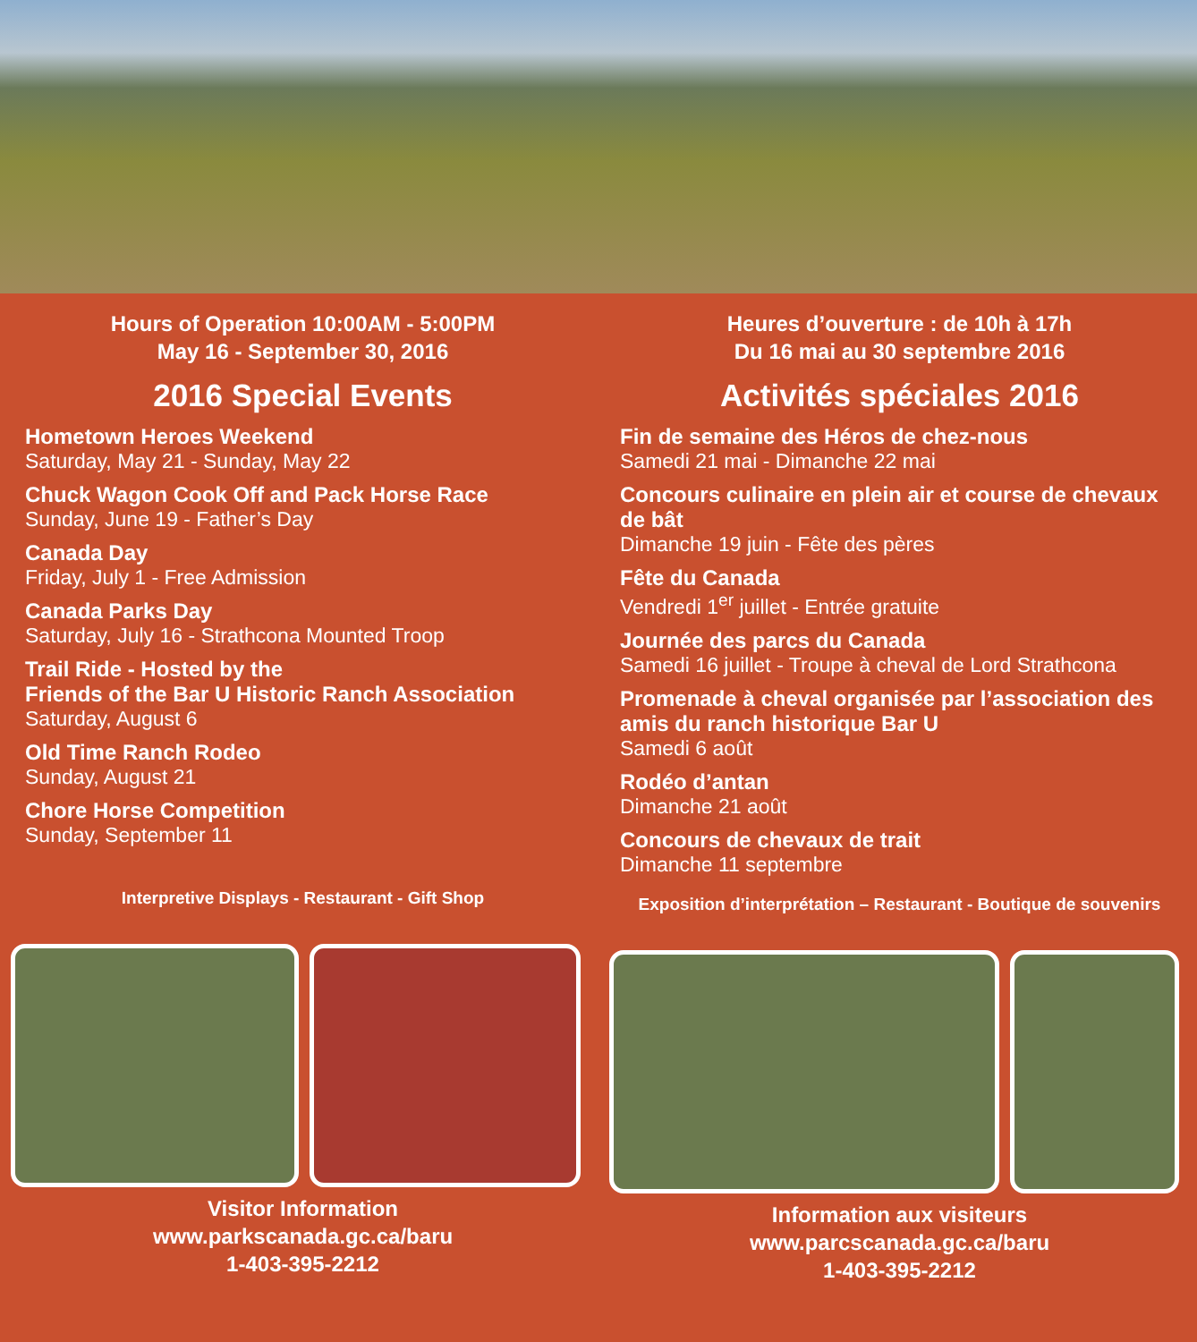Hours of Operation 10:00AM - 5:00PM
May 16 - September 30, 2016
2016 Special Events
Hometown Heroes Weekend
Saturday, May 21 - Sunday, May 22
Chuck Wagon Cook Off and Pack Horse Race
Sunday, June 19 - Father’s Day
Canada Day
Friday, July 1 - Free Admission
Canada Parks Day
Saturday, July 16 - Strathcona Mounted Troop
Trail Ride - Hosted by the
Friends of the Bar U Historic Ranch Association
Saturday, August 6
Old Time Ranch Rodeo
Sunday, August 21
Chore Horse Competition
Sunday, September 11
Interpretive Displays - Restaurant - Gift Shop
Visitor Information
www.parkscanada.gc.ca/baru
1-403-395-2212
Heures d’ouverture : de 10h à 17h
Du 16 mai au 30 septembre 2016
Activités spéciales 2016
Fin de semaine des Héros de chez-nous
Samedi 21 mai - Dimanche 22 mai
Concours culinaire en plein air et course de chevaux de bât
Dimanche 19 juin - Fête des pères
Fête du Canada
Vendredi 1<sup>er</sup> juillet - Entrée gratuite
Journée des parcs du Canada
Samedi 16 juillet - Troupe à cheval de Lord Strathcona
Promenade à cheval organisée par l’association des amis du ranch historique Bar U
Samedi 6 août
Rodéo d’antan
Dimanche 21 août
Concours de chevaux de trait
Dimanche 11 septembre
Exposition d’interprétation – Restaurant - Boutique de souvenirs
Information aux visiteurs
www.parcscanada.gc.ca/baru
1-403-395-2212